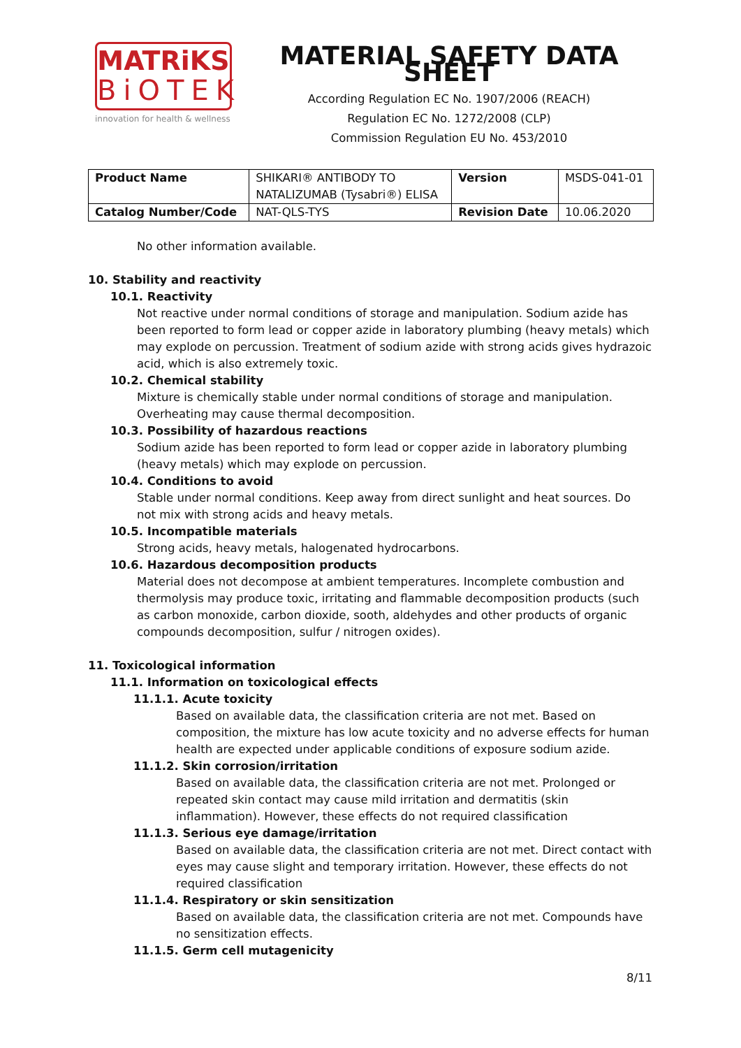MATRiKS
BiOTEK
innovation for health & wellness
MATERIAL SAFETY DATA SHEET
According Regulation EC No. 1907/2006 (REACH)
Regulation EC No. 1272/2008 (CLP)
Commission Regulation EU No. 453/2010
| Product Name | SHIKARI® ANTIBODY TO NATALIZUMAB (Tysabri®) ELISA | Version | MSDS-041-01 |
| Catalog Number/Code | NAT-QLS-TYS | Revision Date | 10.06.2020 |
No other information available.
10. Stability and reactivity
10.1. Reactivity
Not reactive under normal conditions of storage and manipulation. Sodium azide has been reported to form lead or copper azide in laboratory plumbing (heavy metals) which may explode on percussion. Treatment of sodium azide with strong acids gives hydrazoic acid, which is also extremely toxic.
10.2. Chemical stability
Mixture is chemically stable under normal conditions of storage and manipulation. Overheating may cause thermal decomposition.
10.3. Possibility of hazardous reactions
Sodium azide has been reported to form lead or copper azide in laboratory plumbing (heavy metals) which may explode on percussion.
10.4. Conditions to avoid
Stable under normal conditions. Keep away from direct sunlight and heat sources. Do not mix with strong acids and heavy metals.
10.5. Incompatible materials
Strong acids, heavy metals, halogenated hydrocarbons.
10.6. Hazardous decomposition products
Material does not decompose at ambient temperatures. Incomplete combustion and thermolysis may produce toxic, irritating and flammable decomposition products (such as carbon monoxide, carbon dioxide, sooth, aldehydes and other products of organic compounds decomposition, sulfur / nitrogen oxides).
11. Toxicological information
11.1. Information on toxicological effects
11.1.1. Acute toxicity
Based on available data, the classification criteria are not met. Based on composition, the mixture has low acute toxicity and no adverse effects for human health are expected under applicable conditions of exposure sodium azide.
11.1.2. Skin corrosion/irritation
Based on available data, the classification criteria are not met. Prolonged or repeated skin contact may cause mild irritation and dermatitis (skin inflammation). However, these effects do not required classification
11.1.3. Serious eye damage/irritation
Based on available data, the classification criteria are not met. Direct contact with eyes may cause slight and temporary irritation. However, these effects do not required classification
11.1.4. Respiratory or skin sensitization
Based on available data, the classification criteria are not met. Compounds have no sensitization effects.
11.1.5. Germ cell mutagenicity
8/11